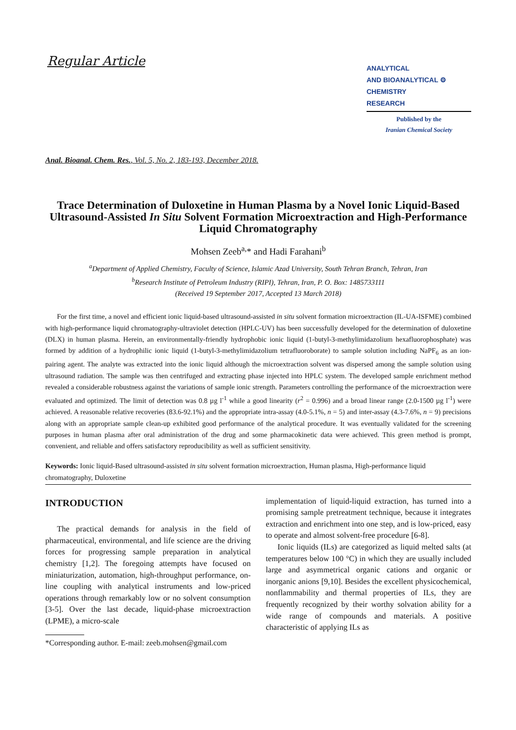Regular Article
ANALYTICAL
AND BIOANALYTICAL ⚙
CHEMISTRY
RESEARCH
Published by the
Iranian Chemical Society
Anal. Bioanal. Chem. Res., Vol. 5, No. 2, 183-193, December 2018.
Trace Determination of Duloxetine in Human Plasma by a Novel Ionic Liquid-Based Ultrasound-Assisted In Situ Solvent Formation Microextraction and High-Performance Liquid Chromatography
Mohsen Zeeb<sup>a,</sup>* and Hadi Farahani<sup>b</sup>
<sup>a</sup> Department of Applied Chemistry, Faculty of Science, Islamic Azad University, South Tehran Branch, Tehran, Iran
<sup>b</sup> Research Institute of Petroleum Industry (RIPI), Tehran, Iran, P. O. Box: 1485733111
(Received 19 September 2017, Accepted 13 March 2018)
For the first time, a novel and efficient ionic liquid-based ultrasound-assisted in situ solvent formation microextraction (IL-UA-ISFME) combined with high-performance liquid chromatography-ultraviolet detection (HPLC-UV) has been successfully developed for the determination of duloxetine (DLX) in human plasma. Herein, an environmentally-friendly hydrophobic ionic liquid (1-butyl-3-methylimidazolium hexafluorophosphate) was formed by addition of a hydrophilic ionic liquid (1-butyl-3-methylimidazolium tetrafluoroborate) to sample solution including NaPF<sub>6</sub> as an ion-pairing agent. The analyte was extracted into the ionic liquid although the microextraction solvent was dispersed among the sample solution using ultrasound radiation. The sample was then centrifuged and extracting phase injected into HPLC system. The developed sample enrichment method revealed a considerable robustness against the variations of sample ionic strength. Parameters controlling the performance of the microextraction were evaluated and optimized. The limit of detection was 0.8 µg l<sup>-1</sup> while a good linearity (r<sup>2</sup> = 0.996) and a broad linear range (2.0-1500 µg l<sup>-1</sup>) were achieved. A reasonable relative recoveries (83.6-92.1%) and the appropriate intra-assay (4.0-5.1%, n = 5) and inter-assay (4.3-7.6%, n = 9) precisions along with an appropriate sample clean-up exhibited good performance of the analytical procedure. It was eventually validated for the screening purposes in human plasma after oral administration of the drug and some pharmacokinetic data were achieved. This green method is prompt, convenient, and reliable and offers satisfactory reproducibility as well as sufficient sensitivity.
Keywords: Ionic liquid-Based ultrasound-assisted in situ solvent formation microextraction, Human plasma, High-performance liquid chromatography, Duloxetine
INTRODUCTION
The practical demands for analysis in the field of pharmaceutical, environmental, and life science are the driving forces for progressing sample preparation in analytical chemistry [1,2]. The foregoing attempts have focused on miniaturization, automation, high-throughput performance, on-line coupling with analytical instruments and low-priced operations through remarkably low or no solvent consumption [3-5]. Over the last decade, liquid-phase microextraction (LPME), a micro-scale
*Corresponding author. E-mail: zeeb.mohsen@gmail.com
implementation of liquid-liquid extraction, has turned into a promising sample pretreatment technique, because it integrates extraction and enrichment into one step, and is low-priced, easy to operate and almost solvent-free procedure [6-8].
Ionic liquids (ILs) are categorized as liquid melted salts (at temperatures below 100 °C) in which they are usually included large and asymmetrical organic cations and organic or inorganic anions [9,10]. Besides the excellent physicochemical, nonflammability and thermal properties of ILs, they are frequently recognized by their worthy solvation ability for a wide range of compounds and materials. A positive characteristic of applying ILs as